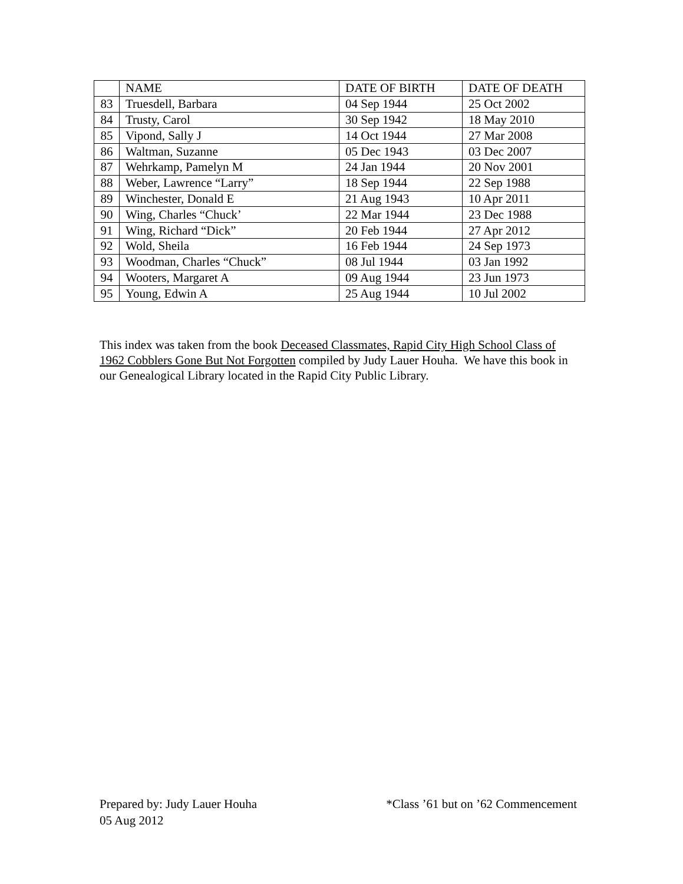| | NAME | DATE OF BIRTH | DATE OF DEATH |
| 83 | Truesdell, Barbara | 04 Sep 1944 | 25 Oct 2002 |
| 84 | Trusty, Carol | 30 Sep 1942 | 18 May 2010 |
| 85 | Vipond, Sally J | 14 Oct 1944 | 27 Mar 2008 |
| 86 | Waltman, Suzanne | 05 Dec 1943 | 03 Dec 2007 |
| 87 | Wehrkamp, Pamelyn M | 24 Jan 1944 | 20 Nov 2001 |
| 88 | Weber, Lawrence “Larry” | 18 Sep 1944 | 22 Sep 1988 |
| 89 | Winchester, Donald E | 21 Aug 1943 | 10 Apr 2011 |
| 90 | Wing, Charles “Chuck’ | 22 Mar 1944 | 23 Dec 1988 |
| 91 | Wing, Richard “Dick” | 20 Feb 1944 | 27 Apr 2012 |
| 92 | Wold, Sheila | 16 Feb 1944 | 24 Sep 1973 |
| 93 | Woodman, Charles “Chuck” | 08 Jul 1944 | 03 Jan 1992 |
| 94 | Wooters, Margaret A | 09 Aug 1944 | 23 Jun 1973 |
| 95 | Young, Edwin A | 25 Aug 1944 | 10 Jul 2002 |
This index was taken from the book Deceased Classmates, Rapid City High School Class of 1962 Cobblers Gone But Not Forgotten compiled by Judy Lauer Houha. We have this book in our Genealogical Library located in the Rapid City Public Library.
Prepared by: Judy Lauer Houha *Class ’61 but on ’62 Commencement
05 Aug 2012